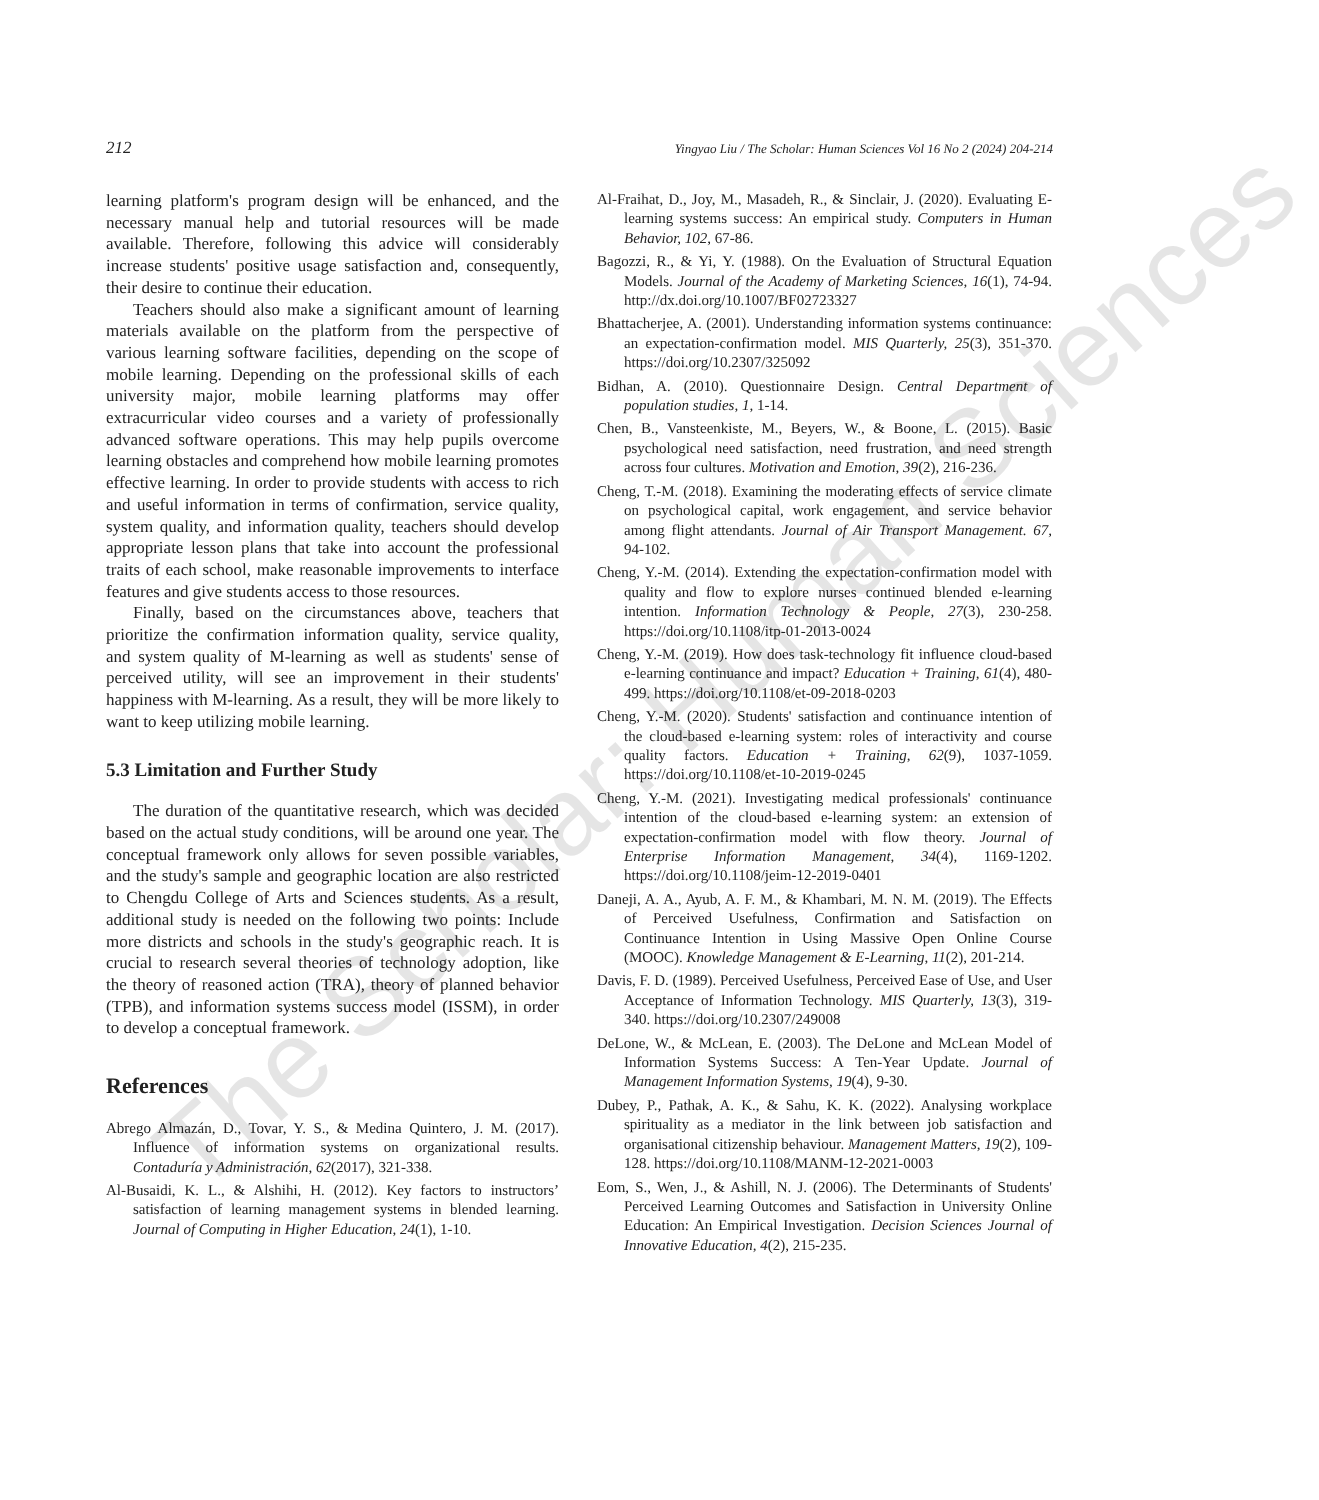The Scholar: Human Sciences
212 Yingyao Liu / The Scholar: Human Sciences Vol 16 No 2 (2024) 204-214
learning platform's program design will be enhanced, and the necessary manual help and tutorial resources will be made available. Therefore, following this advice will considerably increase students' positive usage satisfaction and, consequently, their desire to continue their education.
Teachers should also make a significant amount of learning materials available on the platform from the perspective of various learning software facilities, depending on the scope of mobile learning. Depending on the professional skills of each university major, mobile learning platforms may offer extracurricular video courses and a variety of professionally advanced software operations. This may help pupils overcome learning obstacles and comprehend how mobile learning promotes effective learning. In order to provide students with access to rich and useful information in terms of confirmation, service quality, system quality, and information quality, teachers should develop appropriate lesson plans that take into account the professional traits of each school, make reasonable improvements to interface features and give students access to those resources.
Finally, based on the circumstances above, teachers that prioritize the confirmation information quality, service quality, and system quality of M-learning as well as students' sense of perceived utility, will see an improvement in their students' happiness with M-learning. As a result, they will be more likely to want to keep utilizing mobile learning.
5.3 Limitation and Further Study
The duration of the quantitative research, which was decided based on the actual study conditions, will be around one year. The conceptual framework only allows for seven possible variables, and the study's sample and geographic location are also restricted to Chengdu College of Arts and Sciences students. As a result, additional study is needed on the following two points: Include more districts and schools in the study's geographic reach. It is crucial to research several theories of technology adoption, like the theory of reasoned action (TRA), theory of planned behavior (TPB), and information systems success model (ISSM), in order to develop a conceptual framework.
References
Abrego Almazán, D., Tovar, Y. S., & Medina Quintero, J. M. (2017). Influence of information systems on organizational results. Contaduría y Administración, 62(2017), 321-338.
Al-Busaidi, K. L., & Alshihi, H. (2012). Key factors to instructors’ satisfaction of learning management systems in blended learning. Journal of Computing in Higher Education, 24(1), 1-10.
Al-Fraihat, D., Joy, M., Masadeh, R., & Sinclair, J. (2020). Evaluating E-learning systems success: An empirical study. Computers in Human Behavior, 102, 67-86.
Bagozzi, R., & Yi, Y. (1988). On the Evaluation of Structural Equation Models. Journal of the Academy of Marketing Sciences, 16(1), 74-94. http://dx.doi.org/10.1007/BF02723327
Bhattacherjee, A. (2001). Understanding information systems continuance: an expectation-confirmation model. MIS Quarterly, 25(3), 351-370. https://doi.org/10.2307/325092
Bidhan, A. (2010). Questionnaire Design. Central Department of population studies, 1, 1-14.
Chen, B., Vansteenkiste, M., Beyers, W., & Boone, L. (2015). Basic psychological need satisfaction, need frustration, and need strength across four cultures. Motivation and Emotion, 39(2), 216-236.
Cheng, T.-M. (2018). Examining the moderating effects of service climate on psychological capital, work engagement, and service behavior among flight attendants. Journal of Air Transport Management. 67, 94-102.
Cheng, Y.-M. (2014). Extending the expectation-confirmation model with quality and flow to explore nurses continued blended e-learning intention. Information Technology & People, 27(3), 230-258. https://doi.org/10.1108/itp-01-2013-0024
Cheng, Y.-M. (2019). How does task-technology fit influence cloud-based e-learning continuance and impact? Education + Training, 61(4), 480-499. https://doi.org/10.1108/et-09-2018-0203
Cheng, Y.-M. (2020). Students' satisfaction and continuance intention of the cloud-based e-learning system: roles of interactivity and course quality factors. Education + Training, 62(9), 1037-1059. https://doi.org/10.1108/et-10-2019-0245
Cheng, Y.-M. (2021). Investigating medical professionals' continuance intention of the cloud-based e-learning system: an extension of expectation-confirmation model with flow theory. Journal of Enterprise Information Management, 34(4), 1169-1202. https://doi.org/10.1108/jeim-12-2019-0401
Daneji, A. A., Ayub, A. F. M., & Khambari, M. N. M. (2019). The Effects of Perceived Usefulness, Confirmation and Satisfaction on Continuance Intention in Using Massive Open Online Course (MOOC). Knowledge Management & E-Learning, 11(2), 201-214.
Davis, F. D. (1989). Perceived Usefulness, Perceived Ease of Use, and User Acceptance of Information Technology. MIS Quarterly, 13(3), 319-340. https://doi.org/10.2307/249008
DeLone, W., & McLean, E. (2003). The DeLone and McLean Model of Information Systems Success: A Ten-Year Update. Journal of Management Information Systems, 19(4), 9-30.
Dubey, P., Pathak, A. K., & Sahu, K. K. (2022). Analysing workplace spirituality as a mediator in the link between job satisfaction and organisational citizenship behaviour. Management Matters, 19(2), 109-128. https://doi.org/10.1108/MANM-12-2021-0003
Eom, S., Wen, J., & Ashill, N. J. (2006). The Determinants of Students' Perceived Learning Outcomes and Satisfaction in University Online Education: An Empirical Investigation. Decision Sciences Journal of Innovative Education, 4(2), 215-235.